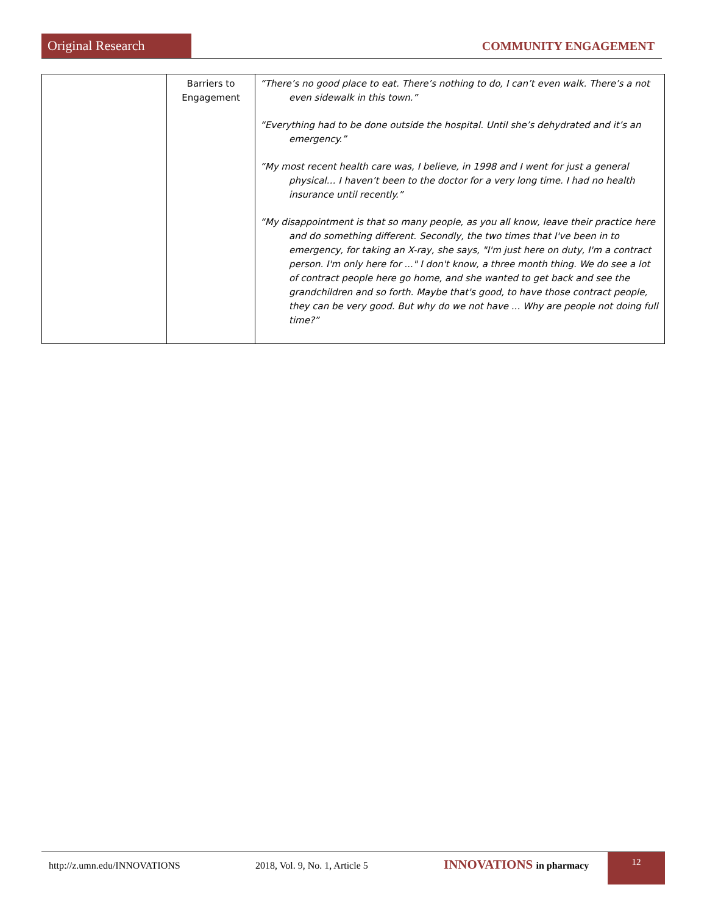Original Research
COMMUNITY ENGAGEMENT
| | Barriers to Engagement | “There’s no good place to eat. There’s nothing to do, I can’t even walk. There’s a not even sidewalk in this town.” “Everything had to be done outside the hospital. Until she’s dehydrated and it’s an emergency.” “My most recent health care was, I believe, in 1998 and I went for just a general physical… I haven’t been to the doctor for a very long time. I had no health insurance until recently.” “My disappointment is that so many people, as you all know, leave their practice here and do something different. Secondly, the two times that I've been in to emergency, for taking an X-ray, she says, "I'm just here on duty, I'm a contract person. I'm only here for ..." I don't know, a three month thing. We do see a lot of contract people here go home, and she wanted to get back and see the grandchildren and so forth. Maybe that's good, to have those contract people, they can be very good. But why do we not have ... Why are people not doing full time?” |
http://z.umn.edu/INNOVATIONS 2018, Vol. 9, No. 1, Article 5 INNOVATIONS in pharmacy 12